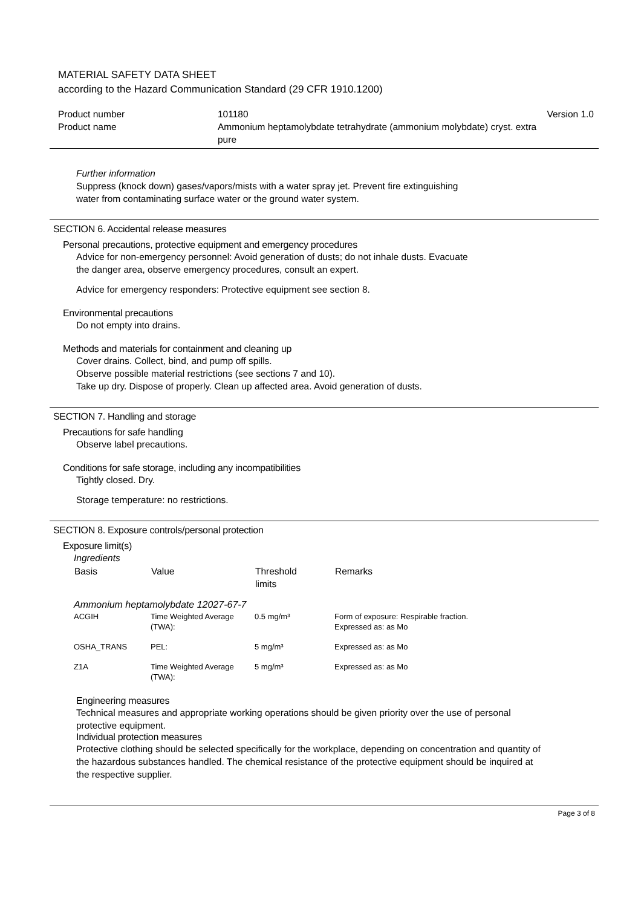MATERIAL SAFETY DATA SHEET
according to the Hazard Communication Standard (29 CFR 1910.1200)
| Product number | 101180 | Version 1.0 |
| Product name | Ammonium heptamolybdate tetrahydrate (ammonium molybdate) cryst. extra pure | |
Further information
Suppress (knock down) gases/vapors/mists with a water spray jet. Prevent fire extinguishing
water from contaminating surface water or the ground water system.
SECTION 6. Accidental release measures
Personal precautions, protective equipment and emergency procedures
Advice for non-emergency personnel: Avoid generation of dusts; do not inhale dusts. Evacuate
the danger area, observe emergency procedures, consult an expert.
Advice for emergency responders: Protective equipment see section 8.
Environmental precautions
Do not empty into drains.
Methods and materials for containment and cleaning up
Cover drains. Collect, bind, and pump off spills.
Observe possible material restrictions (see sections 7 and 10).
Take up dry. Dispose of properly. Clean up affected area. Avoid generation of dusts.
SECTION 7. Handling and storage
Precautions for safe handling
Observe label precautions.
Conditions for safe storage, including any incompatibilities
Tightly closed. Dry.
Storage temperature: no restrictions.
SECTION 8. Exposure controls/personal protection
Exposure limit(s)
Ingredients
| Basis | Value | Threshold limits | Remarks |
| --- | --- | --- | --- |
| Ammonium heptamolybdate 12027-67-7 | | | |
| ACGIH | Time Weighted Average (TWA): | 0.5 mg/m³ | Form of exposure: Respirable fraction. Expressed as: as Mo |
| OSHA_TRANS | PEL: | 5 mg/m³ | Expressed as: as Mo |
| Z1A | Time Weighted Average (TWA): | 5 mg/m³ | Expressed as: as Mo |
Engineering measures
Technical measures and appropriate working operations should be given priority over the use of personal
protective equipment.
Individual protection measures
Protective clothing should be selected specifically for the workplace, depending on concentration and quantity of
the hazardous substances handled. The chemical resistance of the protective equipment should be inquired at
the respective supplier.
Page 3 of 8